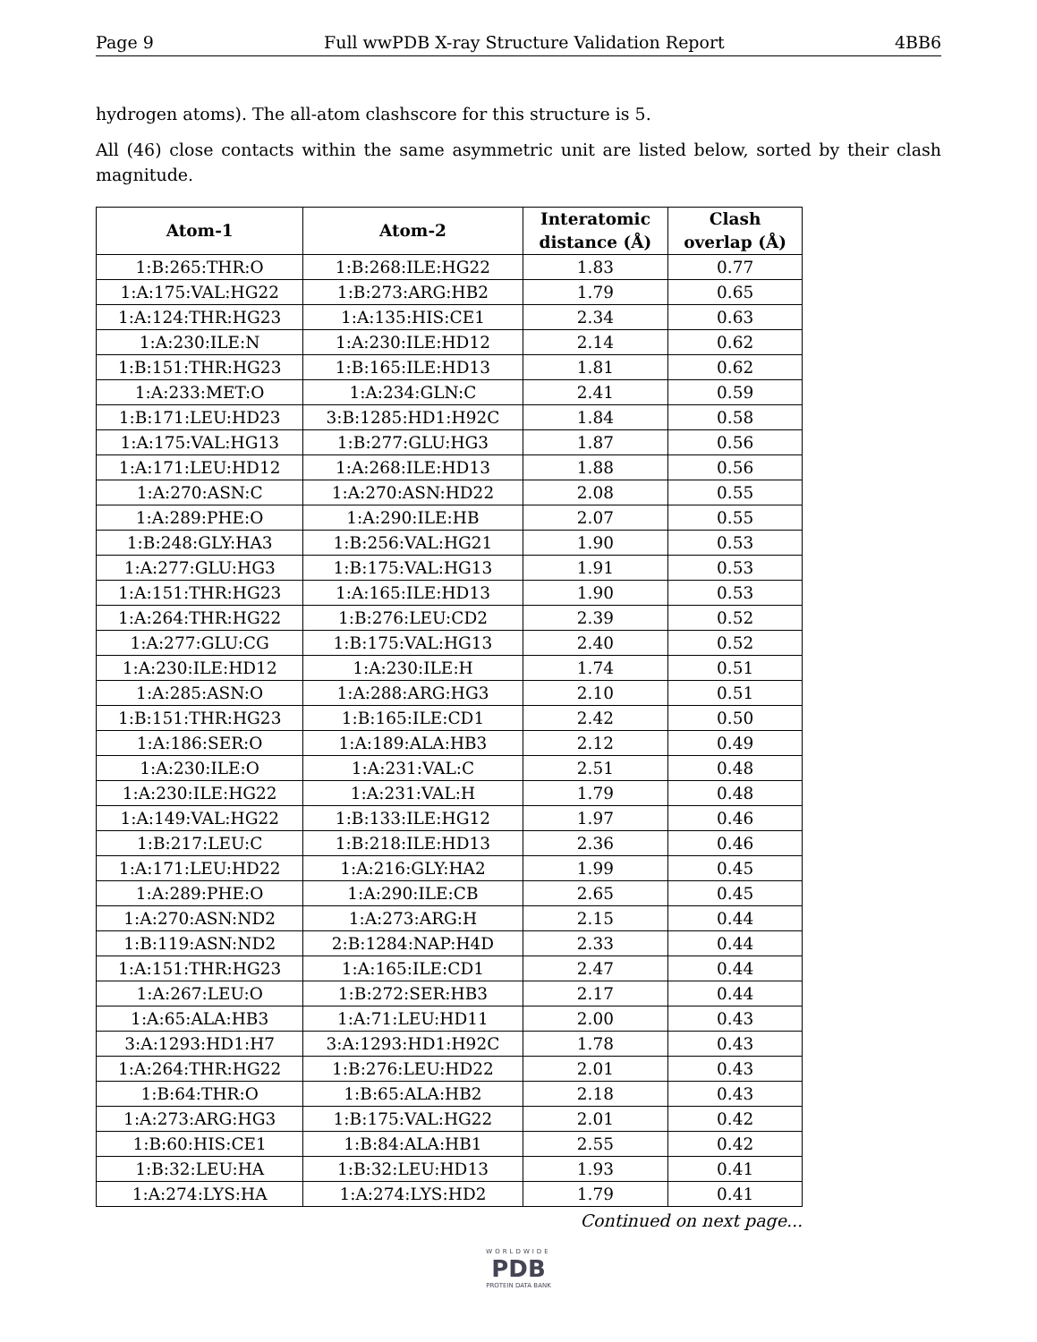Page 9 Full wwPDB X-ray Structure Validation Report 4BB6
hydrogen atoms). The all-atom clashscore for this structure is 5.
All (46) close contacts within the same asymmetric unit are listed below, sorted by their clash magnitude.
| Atom-1 | Atom-2 | Interatomic distance (Å) | Clash overlap (Å) |
| --- | --- | --- | --- |
| 1:B:265:THR:O | 1:B:268:ILE:HG22 | 1.83 | 0.77 |
| 1:A:175:VAL:HG22 | 1:B:273:ARG:HB2 | 1.79 | 0.65 |
| 1:A:124:THR:HG23 | 1:A:135:HIS:CE1 | 2.34 | 0.63 |
| 1:A:230:ILE:N | 1:A:230:ILE:HD12 | 2.14 | 0.62 |
| 1:B:151:THR:HG23 | 1:B:165:ILE:HD13 | 1.81 | 0.62 |
| 1:A:233:MET:O | 1:A:234:GLN:C | 2.41 | 0.59 |
| 1:B:171:LEU:HD23 | 3:B:1285:HD1:H92C | 1.84 | 0.58 |
| 1:A:175:VAL:HG13 | 1:B:277:GLU:HG3 | 1.87 | 0.56 |
| 1:A:171:LEU:HD12 | 1:A:268:ILE:HD13 | 1.88 | 0.56 |
| 1:A:270:ASN:C | 1:A:270:ASN:HD22 | 2.08 | 0.55 |
| 1:A:289:PHE:O | 1:A:290:ILE:HB | 2.07 | 0.55 |
| 1:B:248:GLY:HA3 | 1:B:256:VAL:HG21 | 1.90 | 0.53 |
| 1:A:277:GLU:HG3 | 1:B:175:VAL:HG13 | 1.91 | 0.53 |
| 1:A:151:THR:HG23 | 1:A:165:ILE:HD13 | 1.90 | 0.53 |
| 1:A:264:THR:HG22 | 1:B:276:LEU:CD2 | 2.39 | 0.52 |
| 1:A:277:GLU:CG | 1:B:175:VAL:HG13 | 2.40 | 0.52 |
| 1:A:230:ILE:HD12 | 1:A:230:ILE:H | 1.74 | 0.51 |
| 1:A:285:ASN:O | 1:A:288:ARG:HG3 | 2.10 | 0.51 |
| 1:B:151:THR:HG23 | 1:B:165:ILE:CD1 | 2.42 | 0.50 |
| 1:A:186:SER:O | 1:A:189:ALA:HB3 | 2.12 | 0.49 |
| 1:A:230:ILE:O | 1:A:231:VAL:C | 2.51 | 0.48 |
| 1:A:230:ILE:HG22 | 1:A:231:VAL:H | 1.79 | 0.48 |
| 1:A:149:VAL:HG22 | 1:B:133:ILE:HG12 | 1.97 | 0.46 |
| 1:B:217:LEU:C | 1:B:218:ILE:HD13 | 2.36 | 0.46 |
| 1:A:171:LEU:HD22 | 1:A:216:GLY:HA2 | 1.99 | 0.45 |
| 1:A:289:PHE:O | 1:A:290:ILE:CB | 2.65 | 0.45 |
| 1:A:270:ASN:ND2 | 1:A:273:ARG:H | 2.15 | 0.44 |
| 1:B:119:ASN:ND2 | 2:B:1284:NAP:H4D | 2.33 | 0.44 |
| 1:A:151:THR:HG23 | 1:A:165:ILE:CD1 | 2.47 | 0.44 |
| 1:A:267:LEU:O | 1:B:272:SER:HB3 | 2.17 | 0.44 |
| 1:A:65:ALA:HB3 | 1:A:71:LEU:HD11 | 2.00 | 0.43 |
| 3:A:1293:HD1:H7 | 3:A:1293:HD1:H92C | 1.78 | 0.43 |
| 1:A:264:THR:HG22 | 1:B:276:LEU:HD22 | 2.01 | 0.43 |
| 1:B:64:THR:O | 1:B:65:ALA:HB2 | 2.18 | 0.43 |
| 1:A:273:ARG:HG3 | 1:B:175:VAL:HG22 | 2.01 | 0.42 |
| 1:B:60:HIS:CE1 | 1:B:84:ALA:HB1 | 2.55 | 0.42 |
| 1:B:32:LEU:HA | 1:B:32:LEU:HD13 | 1.93 | 0.41 |
| 1:A:274:LYS:HA | 1:A:274:LYS:HD2 | 1.79 | 0.41 |
Continued on next page...
WORLDWIDE
PDB
PROTEIN DATA BANK